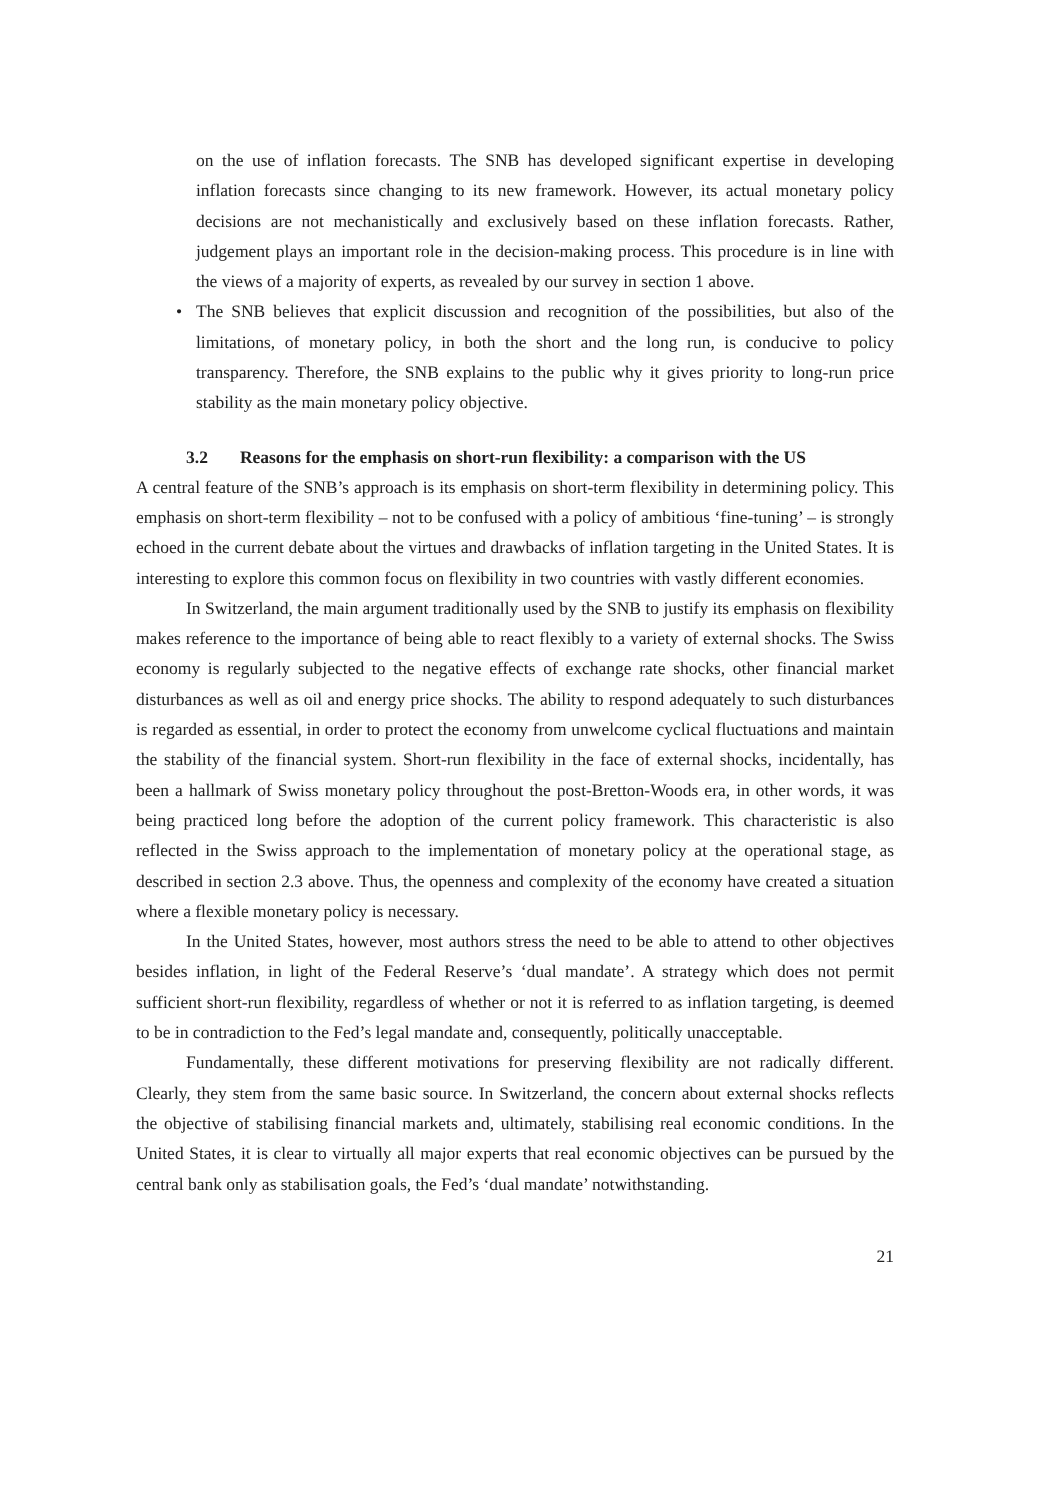on the use of inflation forecasts. The SNB has developed significant expertise in developing inflation forecasts since changing to its new framework. However, its actual monetary policy decisions are not mechanistically and exclusively based on these inflation forecasts. Rather, judgement plays an important role in the decision-making process. This procedure is in line with the views of a majority of experts, as revealed by our survey in section 1 above.
• The SNB believes that explicit discussion and recognition of the possibilities, but also of the limitations, of monetary policy, in both the short and the long run, is conducive to policy transparency. Therefore, the SNB explains to the public why it gives priority to long-run price stability as the main monetary policy objective.
3.2 Reasons for the emphasis on short-run flexibility: a comparison with the US
A central feature of the SNB’s approach is its emphasis on short-term flexibility in determining policy. This emphasis on short-term flexibility – not to be confused with a policy of ambitious ‘fine-tuning’ – is strongly echoed in the current debate about the virtues and drawbacks of inflation targeting in the United States. It is interesting to explore this common focus on flexibility in two countries with vastly different economies.
In Switzerland, the main argument traditionally used by the SNB to justify its emphasis on flexibility makes reference to the importance of being able to react flexibly to a variety of external shocks. The Swiss economy is regularly subjected to the negative effects of exchange rate shocks, other financial market disturbances as well as oil and energy price shocks. The ability to respond adequately to such disturbances is regarded as essential, in order to protect the economy from unwelcome cyclical fluctuations and maintain the stability of the financial system. Short-run flexibility in the face of external shocks, incidentally, has been a hallmark of Swiss monetary policy throughout the post-Bretton-Woods era, in other words, it was being practiced long before the adoption of the current policy framework. This characteristic is also reflected in the Swiss approach to the implementation of monetary policy at the operational stage, as described in section 2.3 above. Thus, the openness and complexity of the economy have created a situation where a flexible monetary policy is necessary.
In the United States, however, most authors stress the need to be able to attend to other objectives besides inflation, in light of the Federal Reserve’s ‘dual mandate’. A strategy which does not permit sufficient short-run flexibility, regardless of whether or not it is referred to as inflation targeting, is deemed to be in contradiction to the Fed’s legal mandate and, consequently, politically unacceptable.
Fundamentally, these different motivations for preserving flexibility are not radically different. Clearly, they stem from the same basic source. In Switzerland, the concern about external shocks reflects the objective of stabilising financial markets and, ultimately, stabilising real economic conditions. In the United States, it is clear to virtually all major experts that real economic objectives can be pursued by the central bank only as stabilisation goals, the Fed’s ‘dual mandate’ notwithstanding.
21